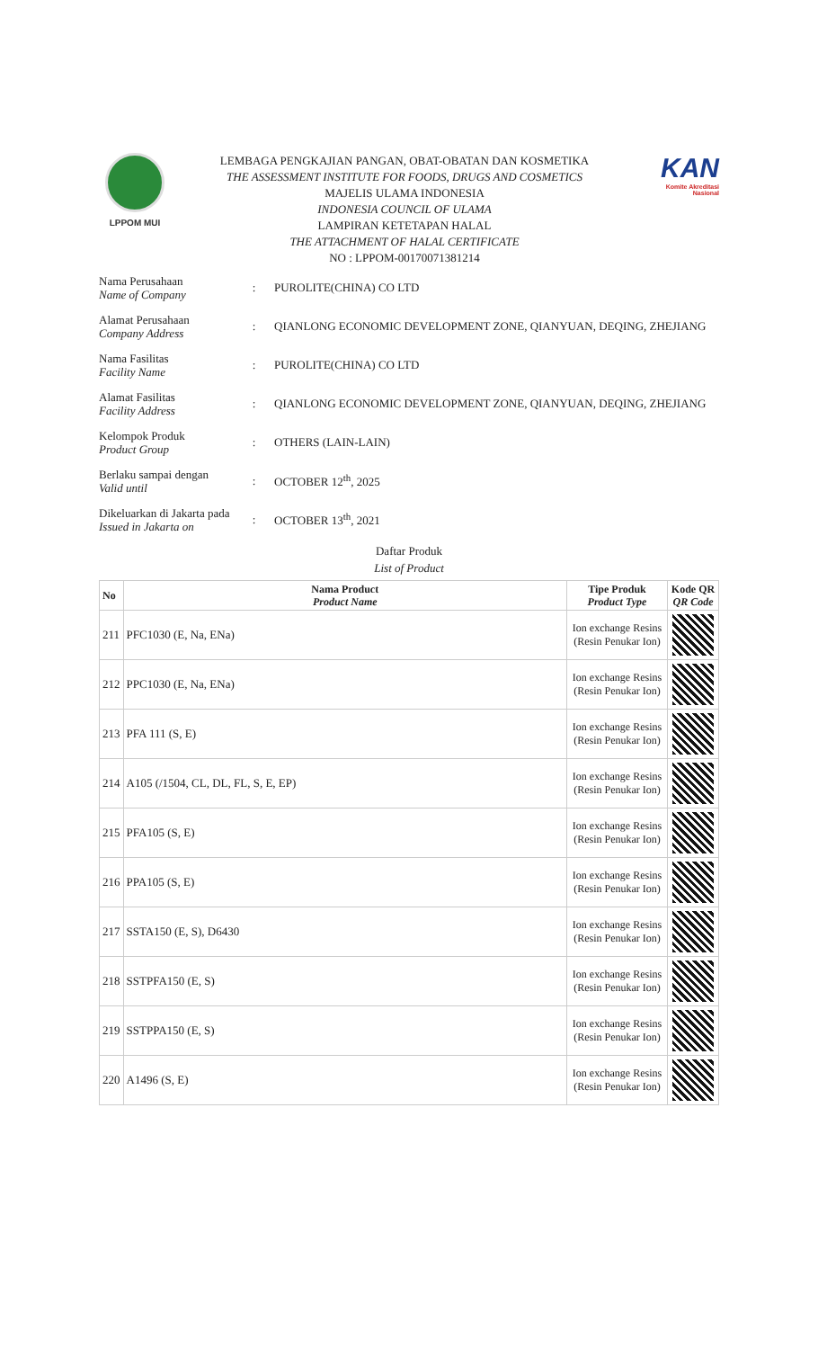LPPOM MUI
LEMBAGA PENGKAJIAN PANGAN, OBAT-OBATAN DAN KOSMETIKA
THE ASSESSMENT INSTITUTE FOR FOODS, DRUGS AND COSMETICS
MAJELIS ULAMA INDONESIA
INDONESIA COUNCIL OF ULAMA
LAMPIRAN KETETAPAN HALAL
THE ATTACHMENT OF HALAL CERTIFICATE
NO : LPPOM-00170071381214
KAN
Komite Akreditasi Nasional
Nama Perusahaan
Name of Company
: PUROLITE(CHINA) CO LTD
Alamat Perusahaan
Company Address
:
QIANLONG ECONOMIC DEVELOPMENT ZONE, QIANYUAN, DEQING, ZHEJIANG
Nama Fasilitas
Facility Name
: PUROLITE(CHINA) CO LTD
Alamat Fasilitas
Facility Address
:
QIANLONG ECONOMIC DEVELOPMENT ZONE, QIANYUAN, DEQING, ZHEJIANG
Kelompok Produk
Product Group
: OTHERS (LAIN-LAIN)
Berlaku sampai dengan
Valid until
: OCTOBER 12<sup>th</sup>, 2025
Dikeluarkan di Jakarta pada
Issued in Jakarta on
: OCTOBER 13<sup>th</sup>, 2021
Daftar Produk
List of Product
| No | Nama Product Product Name | Tipe Produk Product Type | Kode QR QR Code |
| --- | --- | --- | --- |
| 211 | PFC1030 (E, Na, ENa) | Ion exchange Resins (Resin Penukar Ion) | |
| 212 | PPC1030 (E, Na, ENa) | Ion exchange Resins (Resin Penukar Ion) | |
| 213 | PFA 111 (S, E) | Ion exchange Resins (Resin Penukar Ion) | |
| 214 | A105 (/1504, CL, DL, FL, S, E, EP) | Ion exchange Resins (Resin Penukar Ion) | |
| 215 | PFA105 (S, E) | Ion exchange Resins (Resin Penukar Ion) | |
| 216 | PPA105 (S, E) | Ion exchange Resins (Resin Penukar Ion) | |
| 217 | SSTA150 (E, S), D6430 | Ion exchange Resins (Resin Penukar Ion) | |
| 218 | SSTPFA150 (E, S) | Ion exchange Resins (Resin Penukar Ion) | |
| 219 | SSTPPA150 (E, S) | Ion exchange Resins (Resin Penukar Ion) | |
| 220 | A1496 (S, E) | Ion exchange Resins (Resin Penukar Ion) | |